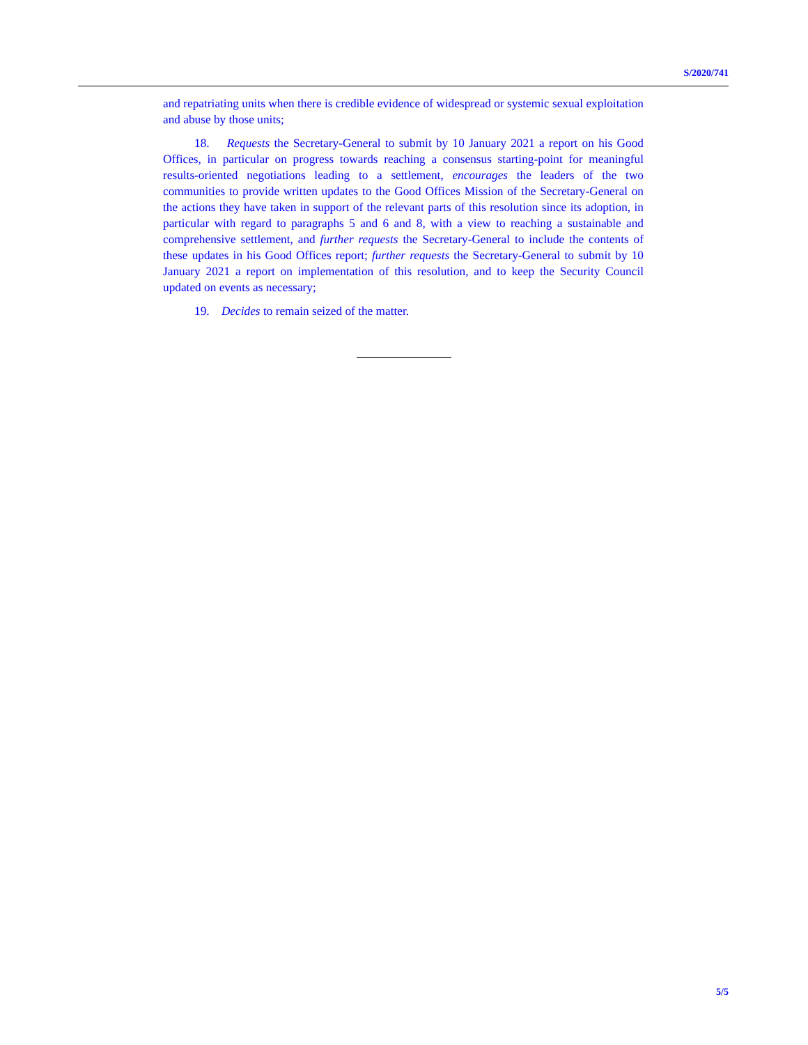S/2020/741
and repatriating units when there is credible evidence of widespread or systemic sexual exploitation and abuse by those units;
18. Requests the Secretary-General to submit by 10 January 2021 a report on his Good Offices, in particular on progress towards reaching a consensus starting-point for meaningful results-oriented negotiations leading to a settlement, encourages the leaders of the two communities to provide written updates to the Good Offices Mission of the Secretary-General on the actions they have taken in support of the relevant parts of this resolution since its adoption, in particular with regard to paragraphs 5 and 6 and 8, with a view to reaching a sustainable and comprehensive settlement, and further requests the Secretary-General to include the contents of these updates in his Good Offices report; further requests the Secretary-General to submit by 10 January 2021 a report on implementation of this resolution, and to keep the Security Council updated on events as necessary;
19. Decides to remain seized of the matter.
5/5